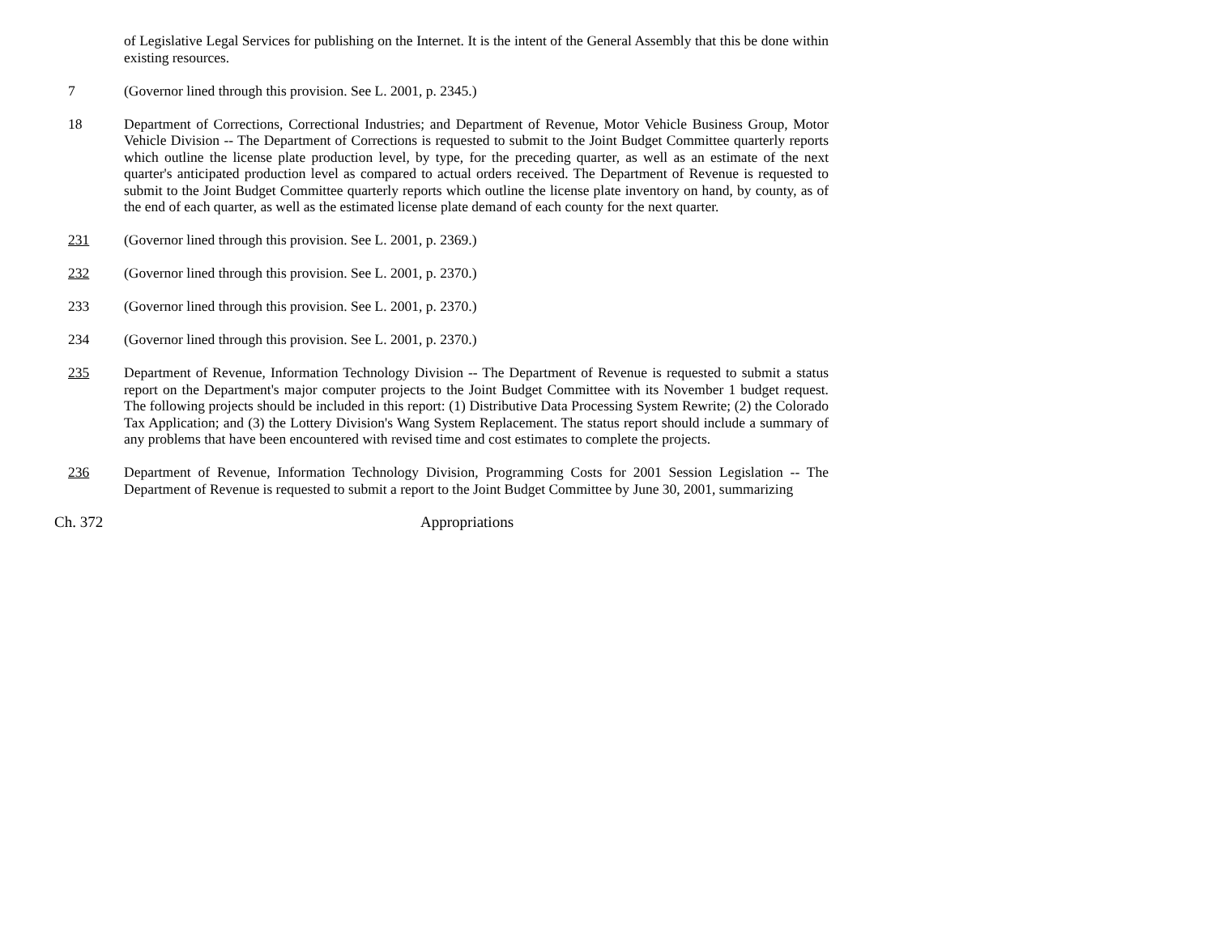of Legislative Legal Services for publishing on the Internet. It is the intent of the General Assembly that this be done within existing resources.
7 (Governor lined through this provision. See L. 2001, p. 2345.)
18 Department of Corrections, Correctional Industries; and Department of Revenue, Motor Vehicle Business Group, Motor Vehicle Division -- The Department of Corrections is requested to submit to the Joint Budget Committee quarterly reports which outline the license plate production level, by type, for the preceding quarter, as well as an estimate of the next quarter's anticipated production level as compared to actual orders received. The Department of Revenue is requested to submit to the Joint Budget Committee quarterly reports which outline the license plate inventory on hand, by county, as of the end of each quarter, as well as the estimated license plate demand of each county for the next quarter.
231 (Governor lined through this provision. See L. 2001, p. 2369.)
232 (Governor lined through this provision. See L. 2001, p. 2370.)
233 (Governor lined through this provision. See L. 2001, p. 2370.)
234 (Governor lined through this provision. See L. 2001, p. 2370.)
235 Department of Revenue, Information Technology Division -- The Department of Revenue is requested to submit a status report on the Department's major computer projects to the Joint Budget Committee with its November 1 budget request. The following projects should be included in this report: (1) Distributive Data Processing System Rewrite; (2) the Colorado Tax Application; and (3) the Lottery Division's Wang System Replacement. The status report should include a summary of any problems that have been encountered with revised time and cost estimates to complete the projects.
236 Department of Revenue, Information Technology Division, Programming Costs for 2001 Session Legislation -- The Department of Revenue is requested to submit a report to the Joint Budget Committee by June 30, 2001, summarizing
Ch. 372 Appropriations